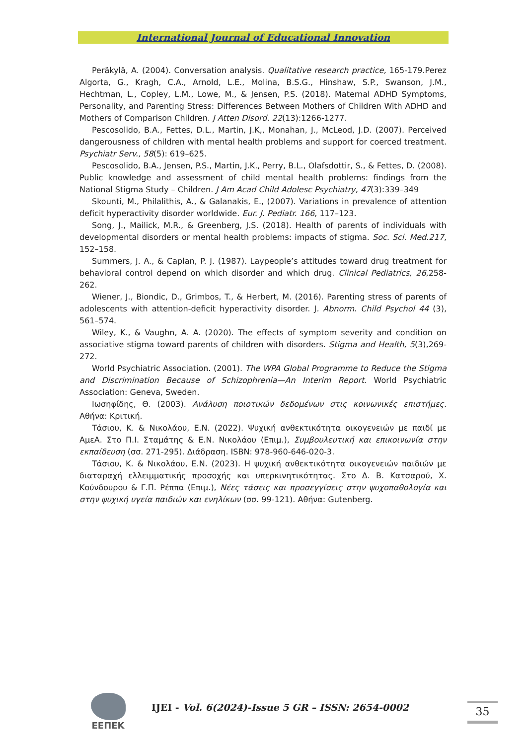International Journal of Educational Innovation
Peräkylä, A. (2004). Conversation analysis. Qualitative research practice, 165-179.Perez Algorta, G., Kragh, C.A., Arnold, L.E., Molina, B.S.G., Hinshaw, S.P., Swanson, J.M., Hechtman, L., Copley, L.M., Lowe, M., & Jensen, P.S. (2018). Maternal ADHD Symptoms, Personality, and Parenting Stress: Differences Between Mothers of Children With ADHD and Mothers of Comparison Children. J Atten Disord. 22(13):1266-1277.
Pescosolido, B.A., Fettes, D.L., Martin, J.K,, Monahan, J., McLeod, J.D. (2007). Perceived dangerousness of children with mental health problems and support for coerced treatment. Psychiatr Serv., 58(5): 619–625.
Pescosolido, B.A., Jensen, P.S., Martin, J.K., Perry, B.L., Olafsdottir, S., & Fettes, D. (2008). Public knowledge and assessment of child mental health problems: findings from the National Stigma Study – Children. J Am Acad Child Adolesc Psychiatry, 47(3):339–349
Skounti, M., Philalithis, A., & Galanakis, E., (2007). Variations in prevalence of attention deficit hyperactivity disorder worldwide. Eur. J. Pediatr. 166, 117–123.
Song, J., Mailick, M.R., & Greenberg, J.S. (2018). Health of parents of individuals with developmental disorders or mental health problems: impacts of stigma. Soc. Sci. Med.217, 152–158.
Summers, J. A., & Caplan, P. J. (1987). Laypeople’s attitudes toward drug treatment for behavioral control depend on which disorder and which drug. Clinical Pediatrics, 26,258-262.
Wiener, J., Biondic, D., Grimbos, T., & Herbert, M. (2016). Parenting stress of parents of adolescents with attention-deficit hyperactivity disorder. J. Abnorm. Child Psychol 44 (3), 561–574.
Wiley, K., & Vaughn, A. A. (2020). The effects of symptom severity and condition on associative stigma toward parents of children with disorders. Stigma and Health, 5(3),269-272.
World Psychiatric Association. (2001). The WPA Global Programme to Reduce the Stigma and Discrimination Because of Schizophrenia—An Interim Report. World Psychiatric Association: Geneva, Sweden.
Ιωσηφίδης, Θ. (2003). Ανάλυση ποιοτικών δεδομένων στις κοινωνικές επιστήμες. Αθήνα: Κριτική.
Τάσιου, Κ. & Νικολάου, Ε.Ν. (2022). Ψυχική ανθεκτικότητα οικογενειών με παιδί με ΑμεΑ. Στο Π.Ι. Σταμάτης & Ε.Ν. Νικολάου (Επιμ.), Συμβουλευτική και επικοινωνία στην εκπαίδευση (σσ. 271-295). Διάδραση. ISBN: 978-960-646-020-3.
Τάσιου, Κ. & Νικολάου, Ε.Ν. (2023). Η ψυχική ανθεκτικότητα οικογενειών παιδιών με διαταραχή ελλειμματικής προσοχής και υπερκινητικότητας. Στο Δ. Β. Κατσαρού, Χ. Κούνδουρου & Γ.Π. Ρέππα (Επιμ.), Νέες τάσεις και προσεγγίσεις στην ψυχοπαθολογία και στην ψυχική υγεία παιδιών και ενηλίκων (σσ. 99-121). Αθήνα: Gutenberg.
ΕΕΠΕΚ
IJEI - Vol. 6(2024)-Issue 5 GR – ISSN: 2654-0002
35